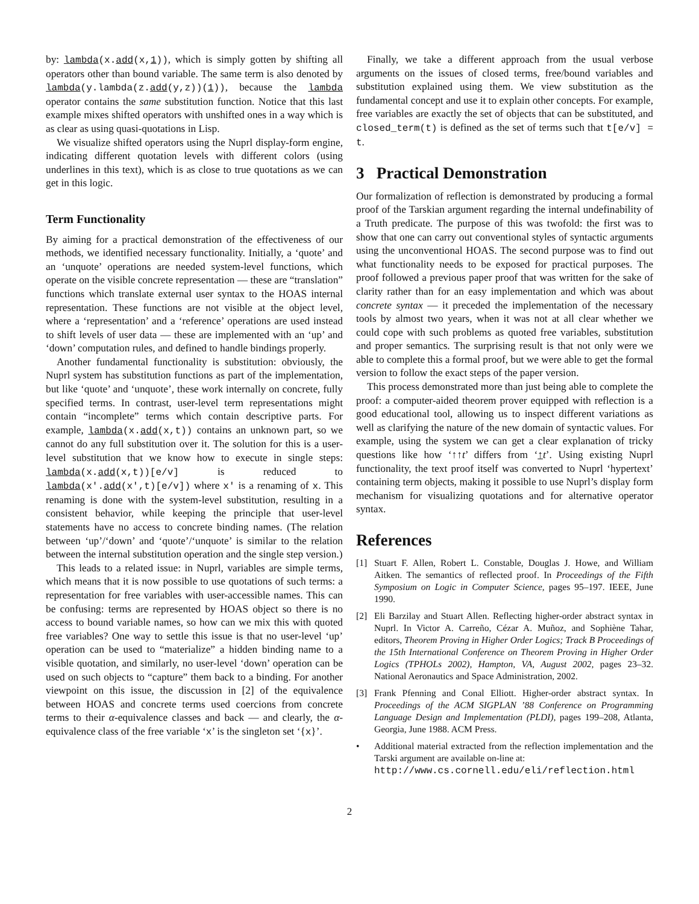by: lambda(x.add(x,1)), which is simply gotten by shifting all operators other than bound variable. The same term is also denoted by lambda(y.lambda(z.add(y,z))(1)), because the lambda operator contains the same substitution function. Notice that this last example mixes shifted operators with unshifted ones in a way which is as clear as using quasi-quotations in Lisp.
We visualize shifted operators using the Nuprl display-form engine, indicating different quotation levels with different colors (using underlines in this text), which is as close to true quotations as we can get in this logic.
Term Functionality
By aiming for a practical demonstration of the effectiveness of our methods, we identified necessary functionality. Initially, a ‘quote’ and an ‘unquote’ operations are needed system-level functions, which operate on the visible concrete representation — these are “translation” functions which translate external user syntax to the HOAS internal representation. These functions are not visible at the object level, where a ‘representation’ and a ‘reference’ operations are used instead to shift levels of user data — these are implemented with an ‘up’ and ‘down’ computation rules, and defined to handle bindings properly.
Another fundamental functionality is substitution: obviously, the Nuprl system has substitution functions as part of the implementation, but like ‘quote’ and ‘unquote’, these work internally on concrete, fully specified terms. In contrast, user-level term representations might contain “incomplete” terms which contain descriptive parts. For example, lambda(x.add(x,t)) contains an unknown part, so we cannot do any full substitution over it. The solution for this is a user-level substitution that we know how to execute in single steps: lambda(x.add(x,t))[e/v] is reduced to lambda(x'.add(x',t)[e/v]) where x' is a renaming of x. This renaming is done with the system-level substitution, resulting in a consistent behavior, while keeping the principle that user-level statements have no access to concrete binding names. (The relation between ‘up’/‘down’ and ‘quote’/‘unquote’ is similar to the relation between the internal substitution operation and the single step version.)
This leads to a related issue: in Nuprl, variables are simple terms, which means that it is now possible to use quotations of such terms: a representation for free variables with user-accessible names. This can be confusing: terms are represented by HOAS object so there is no access to bound variable names, so how can we mix this with quoted free variables? One way to settle this issue is that no user-level ‘up’ operation can be used to “materialize” a hidden binding name to a visible quotation, and similarly, no user-level ‘down’ operation can be used on such objects to “capture” them back to a binding. For another viewpoint on this issue, the discussion in [2] of the equivalence between HOAS and concrete terms used coercions from concrete terms to their α-equivalence classes and back — and clearly, the α-equivalence class of the free variable ‘x’ is the singleton set ‘{x}’.
Finally, we take a different approach from the usual verbose arguments on the issues of closed terms, free/bound variables and substitution explained using them. We view substitution as the fundamental concept and use it to explain other concepts. For example, free variables are exactly the set of objects that can be substituted, and closed_term(t) is defined as the set of terms such that t[e/v] = t.
3 Practical Demonstration
Our formalization of reflection is demonstrated by producing a formal proof of the Tarskian argument regarding the internal undefinability of a Truth predicate. The purpose of this was twofold: the first was to show that one can carry out conventional styles of syntactic arguments using the unconventional HOAS. The second purpose was to find out what functionality needs to be exposed for practical purposes. The proof followed a previous paper proof that was written for the sake of clarity rather than for an easy implementation and which was about concrete syntax — it preceded the implementation of the necessary tools by almost two years, when it was not at all clear whether we could cope with such problems as quoted free variables, substitution and proper semantics. The surprising result is that not only were we able to complete this a formal proof, but we were able to get the formal version to follow the exact steps of the paper version.
This process demonstrated more than just being able to complete the proof: a computer-aided theorem prover equipped with reflection is a good educational tool, allowing us to inspect different variations as well as clarifying the nature of the new domain of syntactic values. For example, using the system we can get a clear explanation of tricky questions like how ‘↑↑t’ differs from ‘↑t’. Using existing Nuprl functionality, the text proof itself was converted to Nuprl ‘hypertext’ containing term objects, making it possible to use Nuprl’s display form mechanism for visualizing quotations and for alternative operator syntax.
References
[1] Stuart F. Allen, Robert L. Constable, Douglas J. Howe, and William Aitken. The semantics of reflected proof. In Proceedings of the Fifth Symposium on Logic in Computer Science, pages 95–197. IEEE, June 1990.
[2] Eli Barzilay and Stuart Allen. Reflecting higher-order abstract syntax in Nuprl. In Victor A. Carreño, Cézar A. Muñoz, and Sophiène Tahar, editors, Theorem Proving in Higher Order Logics; Track B Proceedings of the 15th International Conference on Theorem Proving in Higher Order Logics (TPHOLs 2002), Hampton, VA, August 2002, pages 23–32. National Aeronautics and Space Administration, 2002.
[3] Frank Pfenning and Conal Elliott. Higher-order abstract syntax. In Proceedings of the ACM SIGPLAN ’88 Conference on Programming Language Design and Implementation (PLDI), pages 199–208, Atlanta, Georgia, June 1988. ACM Press.
• Additional material extracted from the reflection implementation and the Tarski argument are available on-line at:
http://www.cs.cornell.edu/eli/reflection.html
2